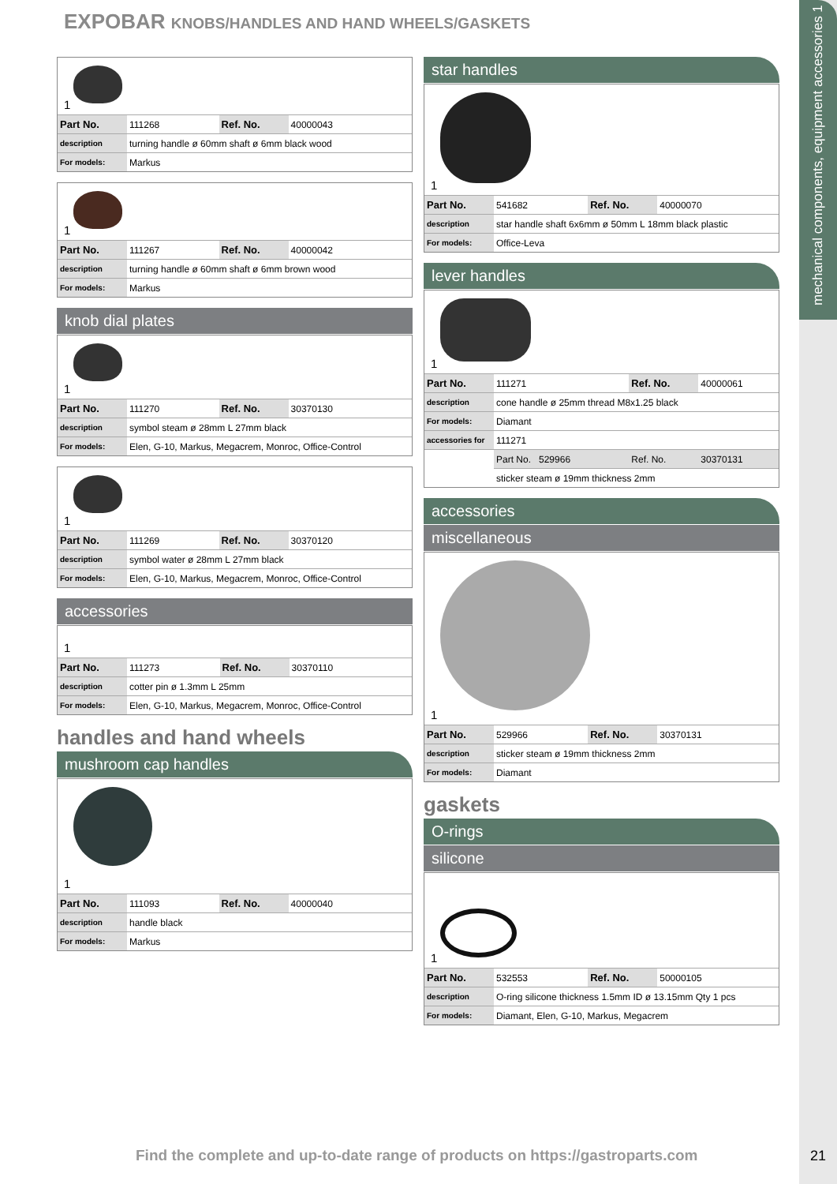mechanical components, equipment accessories 1
EXPOBAR KNOBS/HANDLES AND HAND WHEELS/GASKETS
1
| Part No. | 111268 | Ref. No. | 40000043 |
| description | turning handle ø 60mm shaft ø 6mm black wood | | |
| For models: | Markus | | |
1
| Part No. | 111267 | Ref. No. | 40000042 |
| description | turning handle ø 60mm shaft ø 6mm brown wood | | |
| For models: | Markus | | |
knob dial plates
1
| Part No. | 111270 | Ref. No. | 30370130 |
| description | symbol steam ø 28mm L 27mm black | | |
| For models: | Elen, G-10, Markus, Megacrem, Monroc, Office-Control | | |
1
| Part No. | 111269 | Ref. No. | 30370120 |
| description | symbol water ø 28mm L 27mm black | | |
| For models: | Elen, G-10, Markus, Megacrem, Monroc, Office-Control | | |
accessories
1
| Part No. | 111273 | Ref. No. | 30370110 |
| description | cotter pin ø 1.3mm L 25mm | | |
| For models: | Elen, G-10, Markus, Megacrem, Monroc, Office-Control | | |
handles and hand wheels
mushroom cap handles
1
| Part No. | 111093 | Ref. No. | 40000040 |
| description | handle black | | |
| For models: | Markus | | |
star handles
1
| Part No. | 541682 | Ref. No. | 40000070 |
| description | star handle shaft 6x6mm ø 50mm L 18mm black plastic | | |
| For models: | Office-Leva | | |
lever handles
1
| Part No. | 111271 | Ref. No. | 40000061 |
| description | cone handle ø 25mm thread M8x1.25 black | | |
| For models: | Diamant | | |
| accessories for | 111271 | | |
| | Part No. 529966 | Ref. No. | 30370131 |
| | sticker steam ø 19mm thickness 2mm | | |
accessories
miscellaneous
1
| Part No. | 529966 | Ref. No. | 30370131 |
| description | sticker steam ø 19mm thickness 2mm | | |
| For models: | Diamant | | |
gaskets
O-rings
silicone
1
| Part No. | 532553 | Ref. No. | 50000105 |
| description | O-ring silicone thickness 1.5mm ID ø 13.15mm Qty 1 pcs | | |
| For models: | Diamant, Elen, G-10, Markus, Megacrem | | |
Find the complete and up-to-date range of products on https://gastroparts.com
21